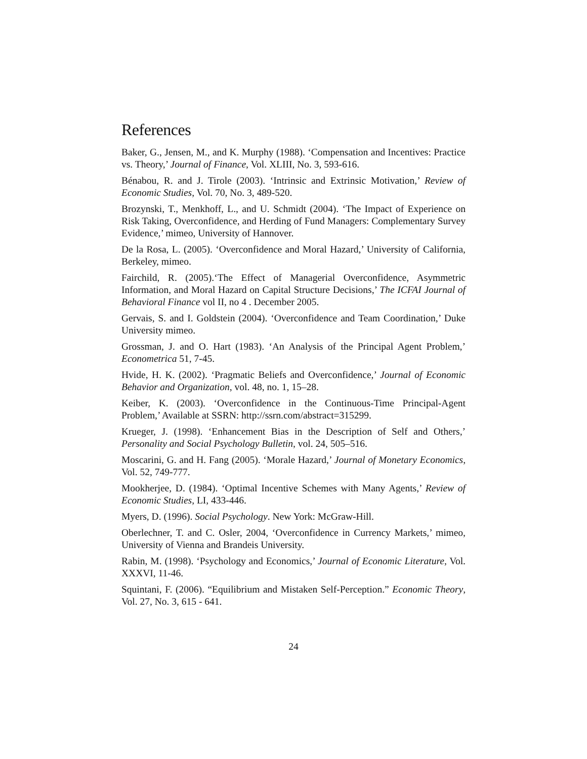References
Baker, G., Jensen, M., and K. Murphy (1988). ‘Compensation and Incentives: Practice vs. Theory,’ Journal of Finance, Vol. XLIII, No. 3, 593-616.
Bénabou, R. and J. Tirole (2003). ‘Intrinsic and Extrinsic Motivation,’ Review of Economic Studies, Vol. 70, No. 3, 489-520.
Brozynski, T., Menkhoff, L., and U. Schmidt (2004). ‘The Impact of Experience on Risk Taking, Overconfidence, and Herding of Fund Managers: Complementary Survey Evidence,’ mimeo, University of Hannover.
De la Rosa, L. (2005). ‘Overconfidence and Moral Hazard,’ University of California, Berkeley, mimeo.
Fairchild, R. (2005).‘The Effect of Managerial Overconfidence, Asymmetric Information, and Moral Hazard on Capital Structure Decisions,’ The ICFAI Journal of Behavioral Finance vol II, no 4 . December 2005.
Gervais, S. and I. Goldstein (2004). ‘Overconfidence and Team Coordination,’ Duke University mimeo.
Grossman, J. and O. Hart (1983). ‘An Analysis of the Principal Agent Problem,’ Econometrica 51, 7-45.
Hvide, H. K. (2002). ‘Pragmatic Beliefs and Overconfidence,’ Journal of Economic Behavior and Organization, vol. 48, no. 1, 15–28.
Keiber, K. (2003). ‘Overconfidence in the Continuous-Time Principal-Agent Problem,’ Available at SSRN: http://ssrn.com/abstract=315299.
Krueger, J. (1998). ‘Enhancement Bias in the Description of Self and Others,’ Personality and Social Psychology Bulletin, vol. 24, 505–516.
Moscarini, G. and H. Fang (2005). ‘Morale Hazard,’ Journal of Monetary Economics, Vol. 52, 749-777.
Mookherjee, D. (1984). ‘Optimal Incentive Schemes with Many Agents,’ Review of Economic Studies, LI, 433-446.
Myers, D. (1996). Social Psychology. New York: McGraw-Hill.
Oberlechner, T. and C. Osler, 2004, ‘Overconfidence in Currency Markets,’ mimeo, University of Vienna and Brandeis University.
Rabin, M. (1998). ‘Psychology and Economics,’ Journal of Economic Literature, Vol. XXXVI, 11-46.
Squintani, F. (2006). “Equilibrium and Mistaken Self-Perception.” Economic Theory, Vol. 27, No. 3, 615 - 641.
24